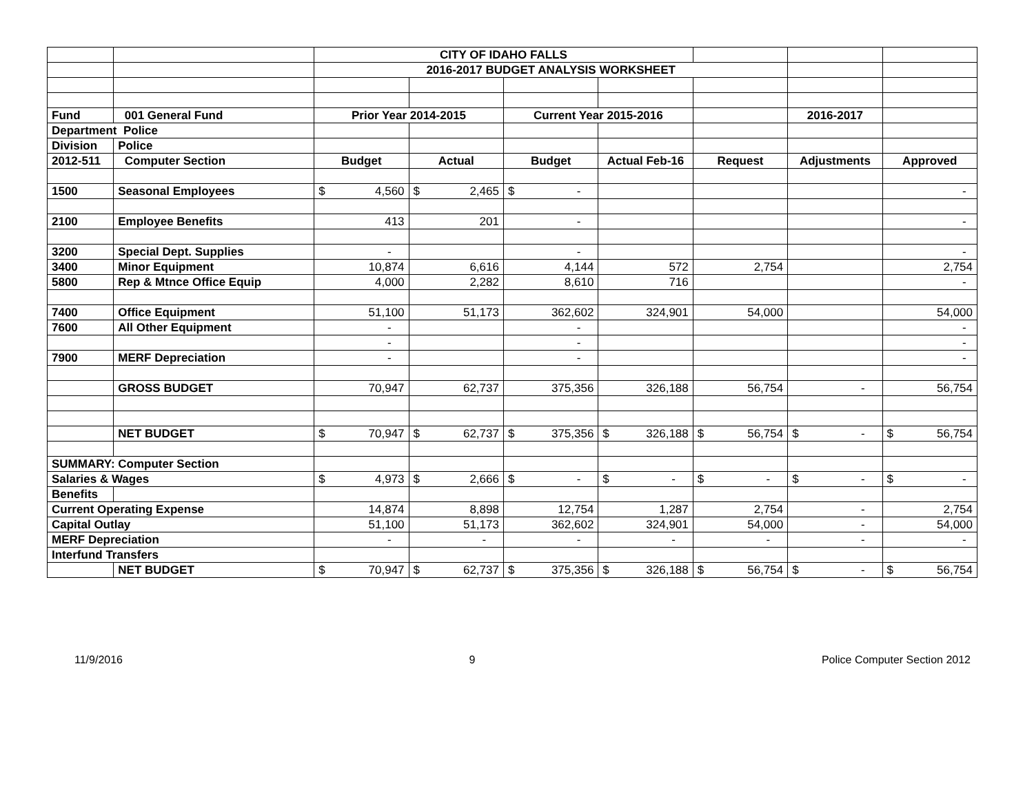| | | CITY OF IDAHO FALLS | | | | | | |
| | | 2016-2017 BUDGET ANALYSIS WORKSHEET | | | | | | |
| Fund | 001 General Fund | Prior Year 2014-2015 | | Current Year 2015-2016 | | | 2016-2017 | |
| Department Police | | | | | | | | |
| Division | Police | | | | | | | |
| 2012-511 | Computer Section | Budget | Actual | Budget | Actual Feb-16 | Request | Adjustments | Approved |
| 1500 | Seasonal Employees | $ 4,560 | $ 2,465 | $ - | | | | - |
| 2100 | Employee Benefits | 413 | 201 | - | | | | - |
| 3200 | Special Dept. Supplies | - | | - | | | | - |
| 3400 | Minor Equipment | 10,874 | 6,616 | 4,144 | 572 | 2,754 | | 2,754 |
| 5800 | Rep & Mtnce Office Equip | 4,000 | 2,282 | 8,610 | 716 | | | - |
| 7400 | Office Equipment | 51,100 | 51,173 | 362,602 | 324,901 | 54,000 | | 54,000 |
| 7600 | All Other Equipment | - | | - | | | | - |
| | | - | | - | | | | - |
| 7900 | MERF Depreciation | - | | - | | | | - |
| | GROSS BUDGET | 70,947 | 62,737 | 375,356 | 326,188 | 56,754 | - | 56,754 |
| | NET BUDGET | $ 70,947 | $ 62,737 | $ 375,356 | $ 326,188 | $ 56,754 | $ - | $ 56,754 |
| SUMMARY: Computer Section | | | | | | | | |
| Salaries & Wages | | $ 4,973 | $ 2,666 | $ - | $ - | $ - | $ - | $ - |
| Benefits | | | | | | | | |
| Current Operating Expense | | 14,874 | 8,898 | 12,754 | 1,287 | 2,754 | - | 2,754 |
| Capital Outlay | | 51,100 | 51,173 | 362,602 | 324,901 | 54,000 | - | 54,000 |
| MERF Depreciation | | - | - | - | - | - | - | - |
| Interfund Transfers | | | | | | | | |
| | NET BUDGET | $ 70,947 | $ 62,737 | $ 375,356 | $ 326,188 | $ 56,754 | $ - | $ 56,754 |
11/9/2016 9 Police Computer Section 2012